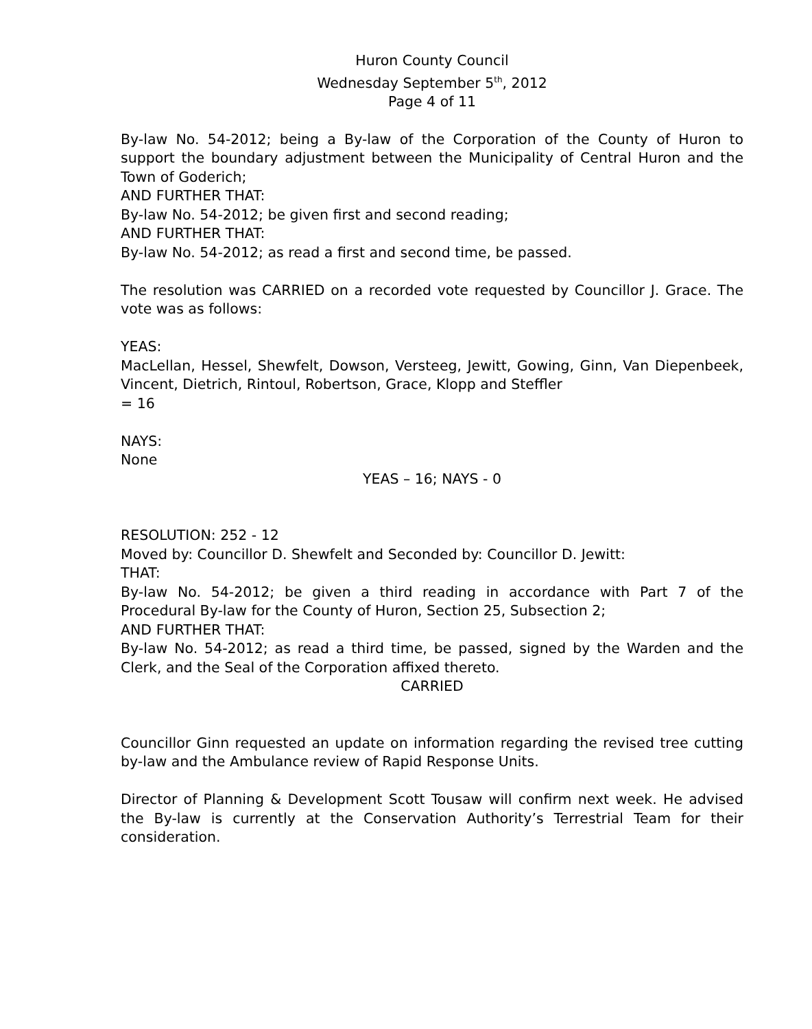Huron County Council
Wednesday September 5<sup>th</sup>, 2012
Page 4 of 11
By-law No. 54-2012; being a By-law of the Corporation of the County of Huron to support the boundary adjustment between the Municipality of Central Huron and the Town of Goderich;
AND FURTHER THAT:
By-law No. 54-2012; be given first and second reading;
AND FURTHER THAT:
By-law No. 54-2012; as read a first and second time, be passed.
The resolution was CARRIED on a recorded vote requested by Councillor J. Grace. The vote was as follows:
YEAS:
MacLellan, Hessel, Shewfelt, Dowson, Versteeg, Jewitt, Gowing, Ginn, Van Diepenbeek, Vincent, Dietrich, Rintoul, Robertson, Grace, Klopp and Steffler
= 16
NAYS:
None
YEAS – 16; NAYS - 0
RESOLUTION: 252 - 12
Moved by: Councillor D. Shewfelt and Seconded by: Councillor D. Jewitt:
THAT:
By-law No. 54-2012; be given a third reading in accordance with Part 7 of the Procedural By-law for the County of Huron, Section 25, Subsection 2;
AND FURTHER THAT:
By-law No. 54-2012; as read a third time, be passed, signed by the Warden and the Clerk, and the Seal of the Corporation affixed thereto.
CARRIED
Councillor Ginn requested an update on information regarding the revised tree cutting by-law and the Ambulance review of Rapid Response Units.
Director of Planning & Development Scott Tousaw will confirm next week. He advised the By-law is currently at the Conservation Authority’s Terrestrial Team for their consideration.